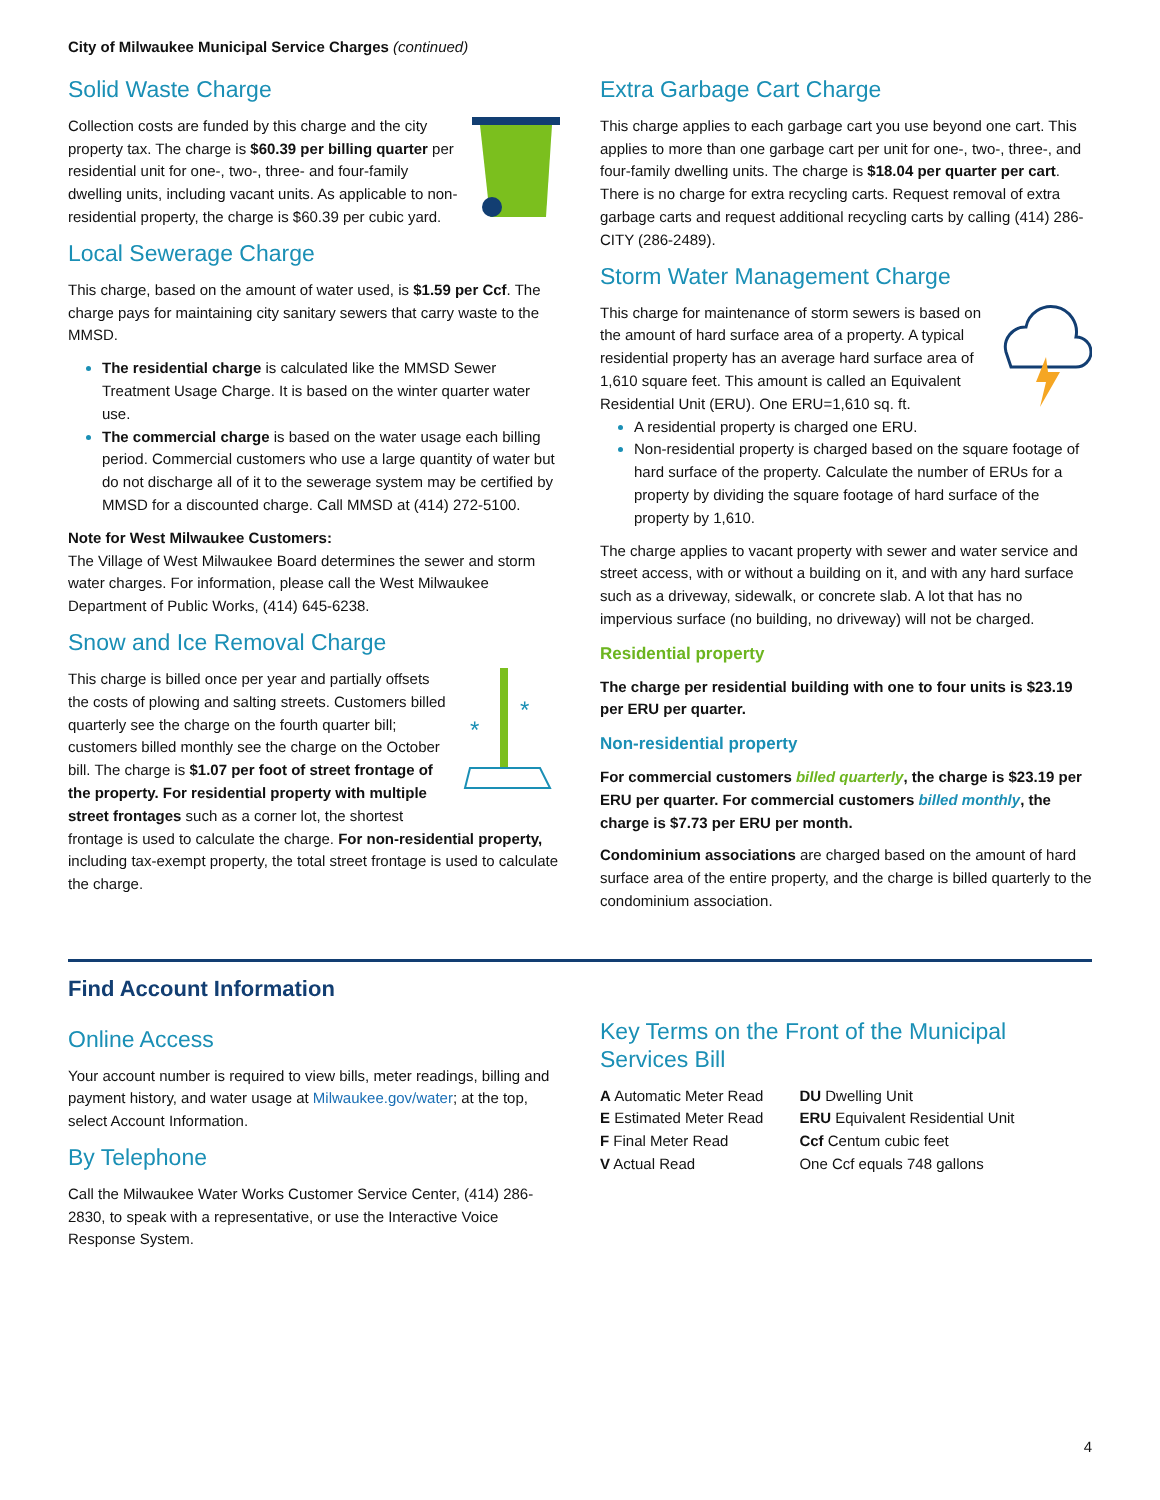City of Milwaukee Municipal Service Charges (continued)
Solid Waste Charge
Collection costs are funded by this charge and the city property tax. The charge is $60.39 per billing quarter per residential unit for one-, two-, three- and four-family dwelling units, including vacant units. As applicable to non-residential property, the charge is $60.39 per cubic yard.
Local Sewerage Charge
This charge, based on the amount of water used, is $1.59 per Ccf. The charge pays for maintaining city sanitary sewers that carry waste to the MMSD.
The residential charge is calculated like the MMSD Sewer Treatment Usage Charge. It is based on the winter quarter water use.
The commercial charge is based on the water usage each billing period. Commercial customers who use a large quantity of water but do not discharge all of it to the sewerage system may be certified by MMSD for a discounted charge. Call MMSD at (414) 272-5100.
Note for West Milwaukee Customers:
The Village of West Milwaukee Board determines the sewer and storm water charges. For information, please call the West Milwaukee Department of Public Works, (414) 645-6238.
Snow and Ice Removal Charge
*
*
This charge is billed once per year and partially offsets the costs of plowing and salting streets. Customers billed quarterly see the charge on the fourth quarter bill; customers billed monthly see the charge on the October bill. The charge is $1.07 per foot of street frontage of the property. For residential property with multiple street frontages such as a corner lot, the shortest frontage is used to calculate the charge. For non-residential property, including tax-exempt property, the total street frontage is used to calculate the charge.
Extra Garbage Cart Charge
This charge applies to each garbage cart you use beyond one cart. This applies to more than one garbage cart per unit for one-, two-, three-, and four-family dwelling units. The charge is $18.04 per quarter per cart.
There is no charge for extra recycling carts. Request removal of extra garbage carts and request additional recycling carts by calling (414) 286-CITY (286-2489).
Storm Water Management Charge
This charge for maintenance of storm sewers is based on the amount of hard surface area of a property. A typical residential property has an average hard surface area of 1,610 square feet. This amount is called an Equivalent Residential Unit (ERU). One ERU=1,610 sq. ft.
A residential property is charged one ERU.
Non-residential property is charged based on the square footage of hard surface of the property. Calculate the number of ERUs for a property by dividing the square footage of hard surface of the property by 1,610.
The charge applies to vacant property with sewer and water service and street access, with or without a building on it, and with any hard surface such as a driveway, sidewalk, or concrete slab. A lot that has no impervious surface (no building, no driveway) will not be charged.
Residential property
The charge per residential building with one to four units is $23.19 per ERU per quarter.
Non-residential property
For commercial customers billed quarterly, the charge is $23.19 per ERU per quarter. For commercial customers billed monthly, the charge is $7.73 per ERU per month.
Condominium associations are charged based on the amount of hard surface area of the entire property, and the charge is billed quarterly to the condominium association.
Find Account Information
Online Access
Your account number is required to view bills, meter readings, billing and payment history, and water usage at Milwaukee.gov/water; at the top, select Account Information.
By Telephone
Call the Milwaukee Water Works Customer Service Center, (414) 286-2830, to speak with a representative, or use the Interactive Voice Response System.
Key Terms on the Front of the Municipal Services Bill
A Automatic Meter Read
E Estimated Meter Read
F Final Meter Read
V Actual Read
DU Dwelling Unit
ERU Equivalent Residential Unit
Ccf Centum cubic feet
One Ccf equals 748 gallons
4